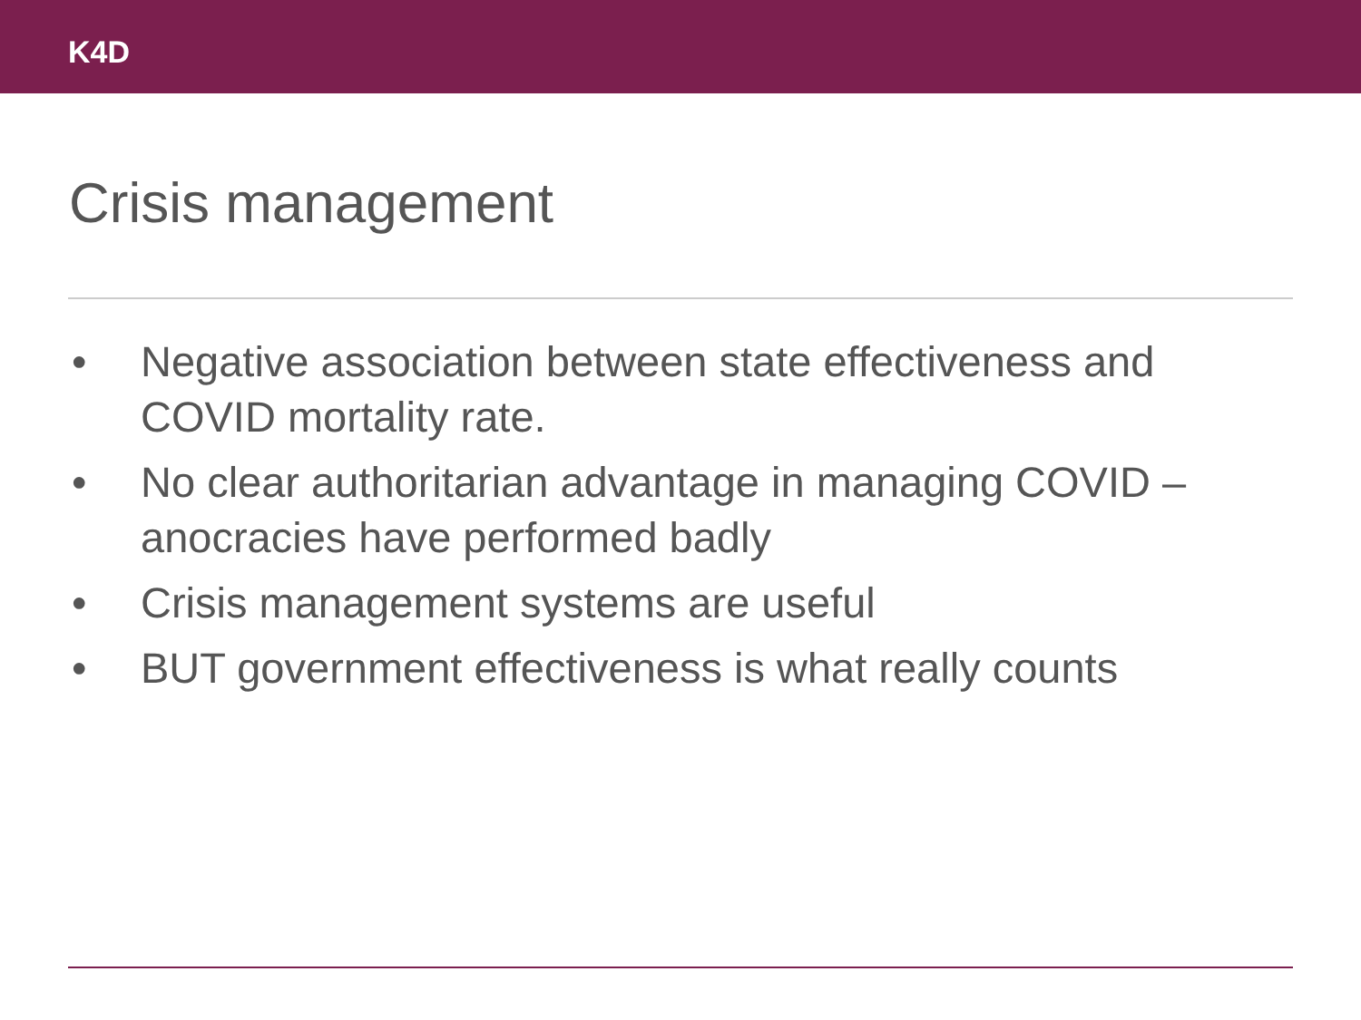K4D
Crisis management
• Negative association between state effectiveness and COVID mortality rate.
• No clear authoritarian advantage in managing COVID – anocracies have performed badly
• Crisis management systems are useful
• BUT government effectiveness is what really counts